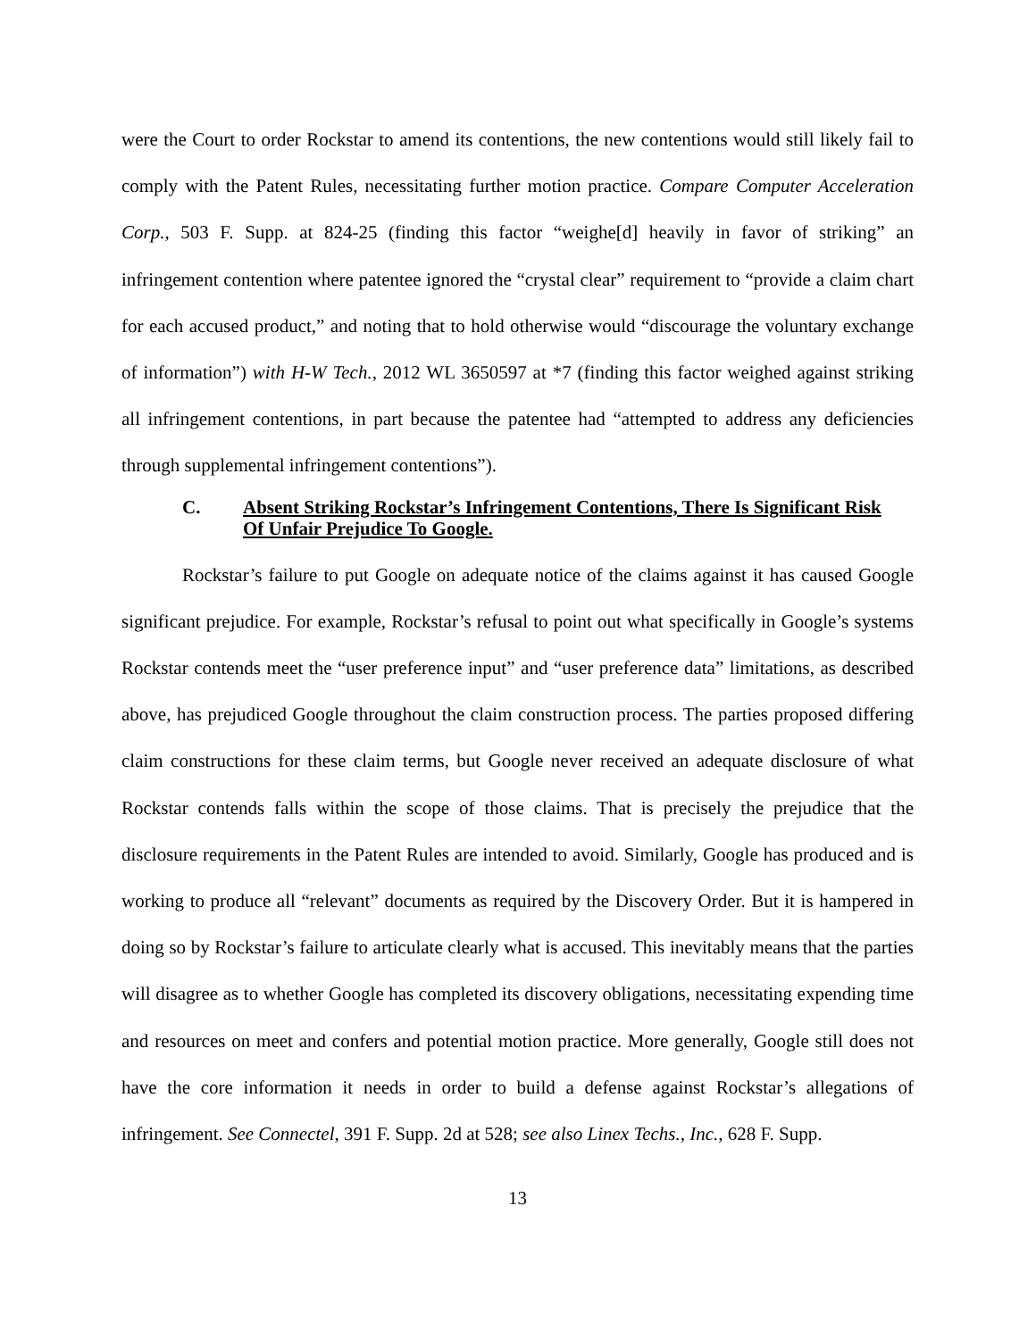were the Court to order Rockstar to amend its contentions, the new contentions would still likely fail to comply with the Patent Rules, necessitating further motion practice. Compare Computer Acceleration Corp., 503 F. Supp. at 824-25 (finding this factor “weighe[d] heavily in favor of striking” an infringement contention where patentee ignored the “crystal clear” requirement to “provide a claim chart for each accused product,” and noting that to hold otherwise would “discourage the voluntary exchange of information”) with H-W Tech., 2012 WL 3650597 at *7 (finding this factor weighed against striking all infringement contentions, in part because the patentee had “attempted to address any deficiencies through supplemental infringement contentions”).
C. Absent Striking Rockstar’s Infringement Contentions, There Is Significant Risk Of Unfair Prejudice To Google.
Rockstar’s failure to put Google on adequate notice of the claims against it has caused Google significant prejudice. For example, Rockstar’s refusal to point out what specifically in Google’s systems Rockstar contends meet the “user preference input” and “user preference data” limitations, as described above, has prejudiced Google throughout the claim construction process. The parties proposed differing claim constructions for these claim terms, but Google never received an adequate disclosure of what Rockstar contends falls within the scope of those claims. That is precisely the prejudice that the disclosure requirements in the Patent Rules are intended to avoid. Similarly, Google has produced and is working to produce all “relevant” documents as required by the Discovery Order. But it is hampered in doing so by Rockstar’s failure to articulate clearly what is accused. This inevitably means that the parties will disagree as to whether Google has completed its discovery obligations, necessitating expending time and resources on meet and confers and potential motion practice. More generally, Google still does not have the core information it needs in order to build a defense against Rockstar’s allegations of infringement. See Connectel, 391 F. Supp. 2d at 528; see also Linex Techs., Inc., 628 F. Supp.
13